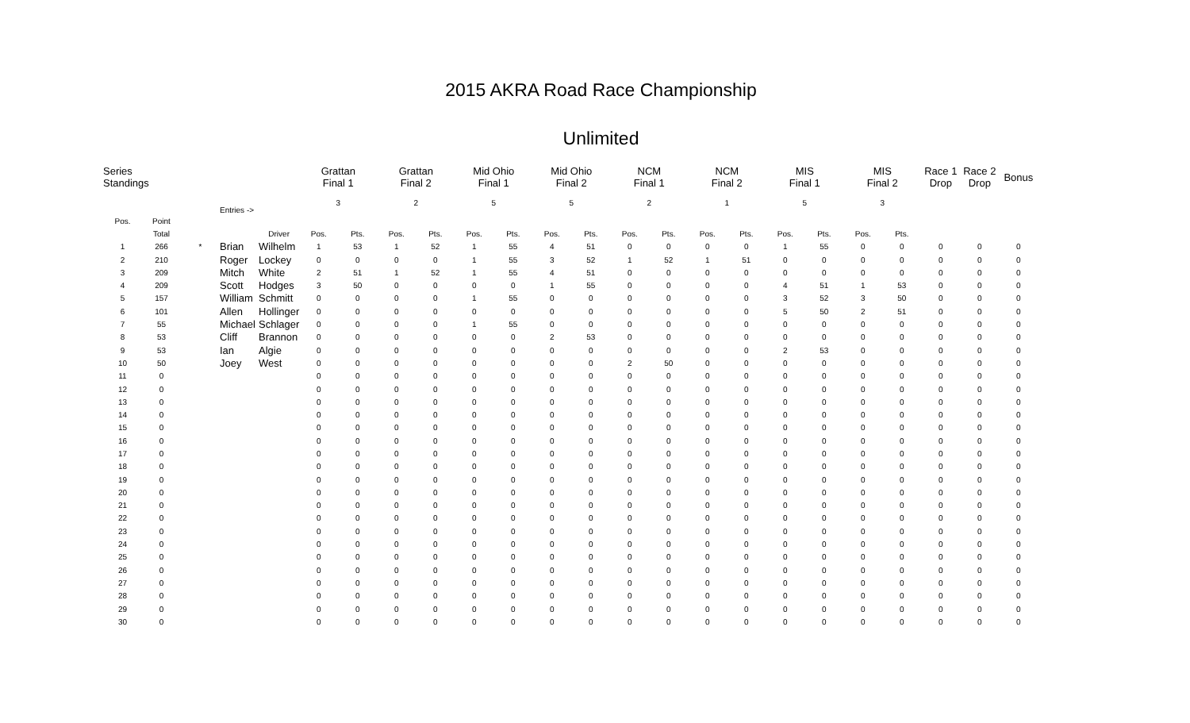2015 AKRA Road Race Championship
Unlimited
| Series Standings | | | | | Grattan Final 1 | | Grattan Final 2 | | Mid Ohio Final 1 | | Mid Ohio Final 2 | | NCM Final 1 | | NCM Final 2 | | MIS Final 1 | | MIS Final 2 | | Race 1 Drop | Race 2 Drop | Bonus |
| --- | --- | --- | --- | --- | --- | --- | --- | --- | --- | --- | --- | --- | --- | --- | --- | --- | --- | --- | --- | --- | --- | --- | --- |
| | | | Entries -> | | 3 | | 2 | | 5 | | 5 | | 2 | | 1 | | 5 | | 3 | | | | |
| Pos. | Point | | | | | | | | | | | | | | | | | | | | | | |
| | Total | | | Driver | Pos. | Pts. | Pos. | Pts. | Pos. | Pts. | Pos. | Pts. | Pos. | Pts. | Pos. | Pts. | Pos. | Pts. | Pos. | Pts. | | | |
| 1 | 266 | * | Brian | Wilhelm | 1 | 53 | 1 | 52 | 1 | 55 | 4 | 51 | 0 | 0 | 0 | 0 | 1 | 55 | 0 | 0 | 0 | 0 | 0 |
| 2 | 210 | | Roger | Lockey | 0 | 0 | 0 | 0 | 1 | 55 | 3 | 52 | 1 | 52 | 1 | 51 | 0 | 0 | 0 | 0 | 0 | 0 | 0 |
| 3 | 209 | | Mitch | White | 2 | 51 | 1 | 52 | 1 | 55 | 4 | 51 | 0 | 0 | 0 | 0 | 0 | 0 | 0 | 0 | 0 | 0 | 0 |
| 4 | 209 | | Scott | Hodges | 3 | 50 | 0 | 0 | 0 | 0 | 1 | 55 | 0 | 0 | 0 | 0 | 4 | 51 | 1 | 53 | 0 | 0 | 0 |
| 5 | 157 | | William | Schmitt | 0 | 0 | 0 | 0 | 1 | 55 | 0 | 0 | 0 | 0 | 0 | 0 | 3 | 52 | 3 | 50 | 0 | 0 | 0 |
| 6 | 101 | | Allen | Hollinger | 0 | 0 | 0 | 0 | 0 | 0 | 0 | 0 | 0 | 0 | 0 | 0 | 5 | 50 | 2 | 51 | 0 | 0 | 0 |
| 7 | 55 | | Michael | Schlager | 0 | 0 | 0 | 0 | 1 | 55 | 0 | 0 | 0 | 0 | 0 | 0 | 0 | 0 | 0 | 0 | 0 | 0 | 0 |
| 8 | 53 | | Cliff | Brannon | 0 | 0 | 0 | 0 | 0 | 0 | 2 | 53 | 0 | 0 | 0 | 0 | 0 | 0 | 0 | 0 | 0 | 0 | 0 |
| 9 | 53 | | Ian | Algie | 0 | 0 | 0 | 0 | 0 | 0 | 0 | 0 | 0 | 0 | 0 | 0 | 2 | 53 | 0 | 0 | 0 | 0 | 0 |
| 10 | 50 | | Joey | West | 0 | 0 | 0 | 0 | 0 | 0 | 0 | 0 | 2 | 50 | 0 | 0 | 0 | 0 | 0 | 0 | 0 | 0 | 0 |
| 11 | 0 | | | | 0 | 0 | 0 | 0 | 0 | 0 | 0 | 0 | 0 | 0 | 0 | 0 | 0 | 0 | 0 | 0 | 0 | 0 | 0 |
| 12 | 0 | | | | 0 | 0 | 0 | 0 | 0 | 0 | 0 | 0 | 0 | 0 | 0 | 0 | 0 | 0 | 0 | 0 | 0 | 0 | 0 |
| 13 | 0 | | | | 0 | 0 | 0 | 0 | 0 | 0 | 0 | 0 | 0 | 0 | 0 | 0 | 0 | 0 | 0 | 0 | 0 | 0 | 0 |
| 14 | 0 | | | | 0 | 0 | 0 | 0 | 0 | 0 | 0 | 0 | 0 | 0 | 0 | 0 | 0 | 0 | 0 | 0 | 0 | 0 | 0 |
| 15 | 0 | | | | 0 | 0 | 0 | 0 | 0 | 0 | 0 | 0 | 0 | 0 | 0 | 0 | 0 | 0 | 0 | 0 | 0 | 0 | 0 |
| 16 | 0 | | | | 0 | 0 | 0 | 0 | 0 | 0 | 0 | 0 | 0 | 0 | 0 | 0 | 0 | 0 | 0 | 0 | 0 | 0 | 0 |
| 17 | 0 | | | | 0 | 0 | 0 | 0 | 0 | 0 | 0 | 0 | 0 | 0 | 0 | 0 | 0 | 0 | 0 | 0 | 0 | 0 | 0 |
| 18 | 0 | | | | 0 | 0 | 0 | 0 | 0 | 0 | 0 | 0 | 0 | 0 | 0 | 0 | 0 | 0 | 0 | 0 | 0 | 0 | 0 |
| 19 | 0 | | | | 0 | 0 | 0 | 0 | 0 | 0 | 0 | 0 | 0 | 0 | 0 | 0 | 0 | 0 | 0 | 0 | 0 | 0 | 0 |
| 20 | 0 | | | | 0 | 0 | 0 | 0 | 0 | 0 | 0 | 0 | 0 | 0 | 0 | 0 | 0 | 0 | 0 | 0 | 0 | 0 | 0 |
| 21 | 0 | | | | 0 | 0 | 0 | 0 | 0 | 0 | 0 | 0 | 0 | 0 | 0 | 0 | 0 | 0 | 0 | 0 | 0 | 0 | 0 |
| 22 | 0 | | | | 0 | 0 | 0 | 0 | 0 | 0 | 0 | 0 | 0 | 0 | 0 | 0 | 0 | 0 | 0 | 0 | 0 | 0 | 0 |
| 23 | 0 | | | | 0 | 0 | 0 | 0 | 0 | 0 | 0 | 0 | 0 | 0 | 0 | 0 | 0 | 0 | 0 | 0 | 0 | 0 | 0 |
| 24 | 0 | | | | 0 | 0 | 0 | 0 | 0 | 0 | 0 | 0 | 0 | 0 | 0 | 0 | 0 | 0 | 0 | 0 | 0 | 0 | 0 |
| 25 | 0 | | | | 0 | 0 | 0 | 0 | 0 | 0 | 0 | 0 | 0 | 0 | 0 | 0 | 0 | 0 | 0 | 0 | 0 | 0 | 0 |
| 26 | 0 | | | | 0 | 0 | 0 | 0 | 0 | 0 | 0 | 0 | 0 | 0 | 0 | 0 | 0 | 0 | 0 | 0 | 0 | 0 | 0 |
| 27 | 0 | | | | 0 | 0 | 0 | 0 | 0 | 0 | 0 | 0 | 0 | 0 | 0 | 0 | 0 | 0 | 0 | 0 | 0 | 0 | 0 |
| 28 | 0 | | | | 0 | 0 | 0 | 0 | 0 | 0 | 0 | 0 | 0 | 0 | 0 | 0 | 0 | 0 | 0 | 0 | 0 | 0 | 0 |
| 29 | 0 | | | | 0 | 0 | 0 | 0 | 0 | 0 | 0 | 0 | 0 | 0 | 0 | 0 | 0 | 0 | 0 | 0 | 0 | 0 | 0 |
| 30 | 0 | | | | 0 | 0 | 0 | 0 | 0 | 0 | 0 | 0 | 0 | 0 | 0 | 0 | 0 | 0 | 0 | 0 | 0 | 0 | 0 |